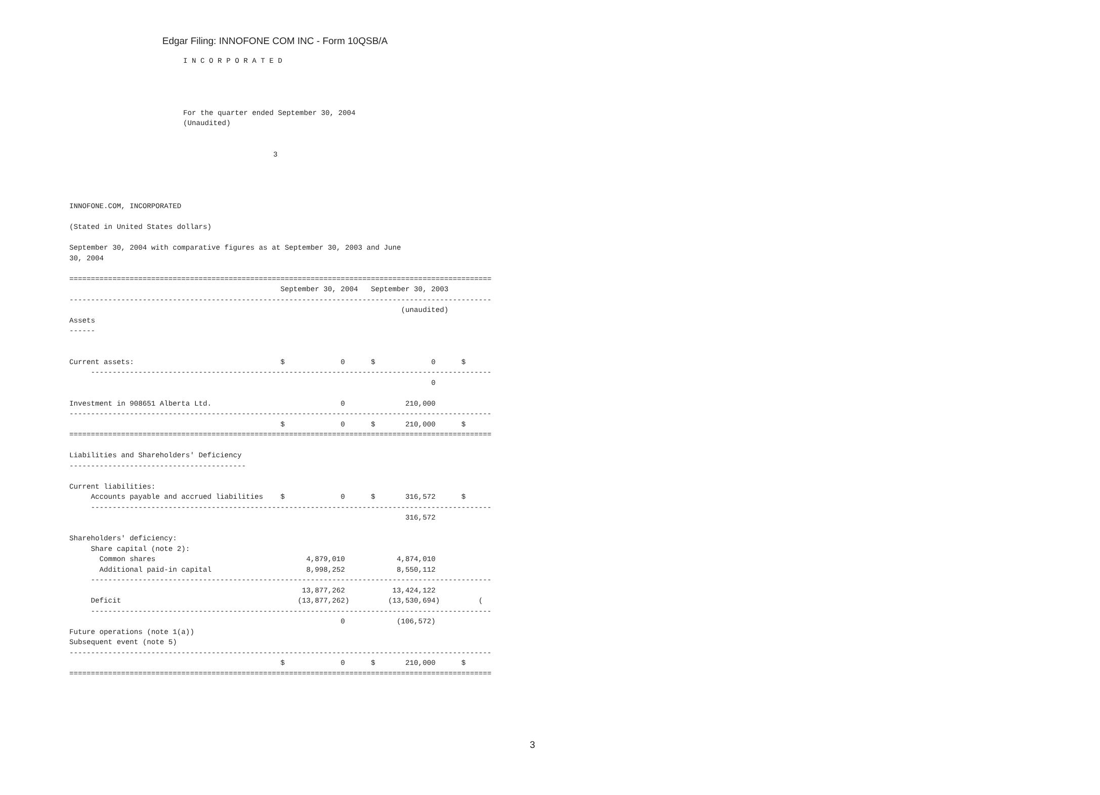Edgar Filing: INNOFONE COM INC - Form 10QSB/A
I N C O R P O R A T E D
For the quarter ended September 30, 2004
(Unaudited)
3
INNOFONE.COM, INCORPORATED

(Stated in United States dollars)

September 30, 2004 with comparative figures as at September 30, 2003 and June
30, 2004

==================================================================================================
                                                 September 30, 2004   September 30, 2003
--------------------------------------------------------------------------------------------------
                                                                             (unaudited)
Assets
------


Current assets:                                  $             0      $             0      $
     ---------------------------------------------------------------------------------------------
                                                                                    0

Investment in 908651 Alberta Ltd.                              0              210,000
--------------------------------------------------------------------------------------------------
                                                 $             0      $       210,000      $
==================================================================================================

Liabilities and Shareholders' Deficiency
-----------------------------------------

Current liabilities:
     Accounts payable and accrued liabilities    $             0      $       316,572      $
     ---------------------------------------------------------------------------------------------
                                                                              316,572

Shareholders' deficiency:
     Share capital (note 2):
       Common shares                                   4,879,010            4,874,010
       Additional paid-in capital                      8,998,252            8,550,112
     ---------------------------------------------------------------------------------------------
                                                      13,877,262           13,424,122
     Deficit                                         (13,877,262)         (13,530,694)         (
     ---------------------------------------------------------------------------------------------
                                                               0            (106,572)
Future operations (note 1(a))
Subsequent event (note 5)
--------------------------------------------------------------------------------------------------
                                                 $             0      $       210,000      $
==================================================================================================
3